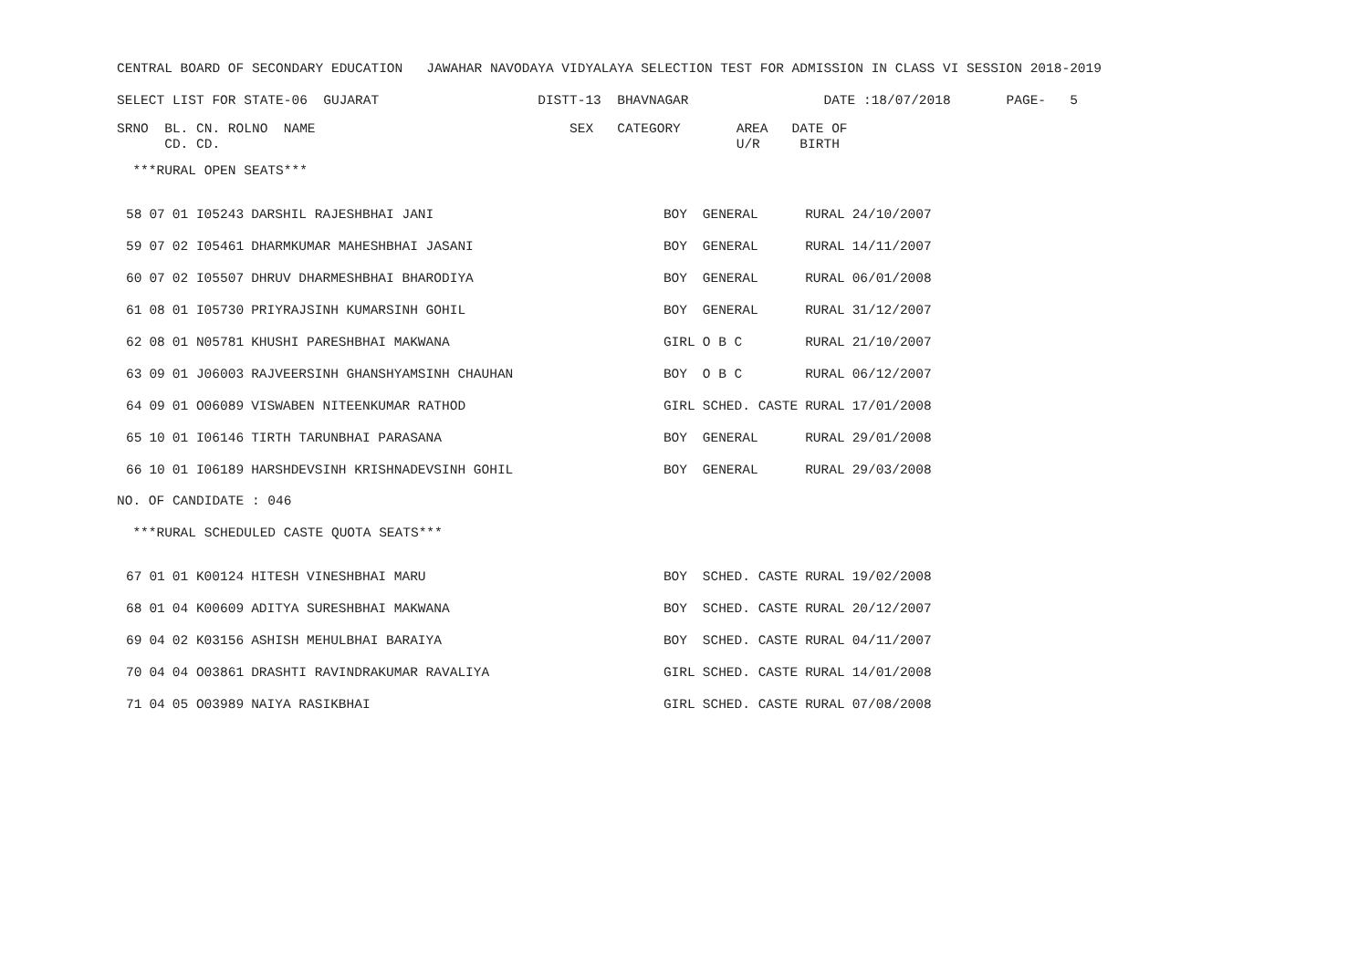CENTRAL BOARD OF SECONDARY EDUCATION   JAWAHAR NAVODAYA VIDYALAYA SELECTION TEST FOR ADMISSION IN CLASS VI SESSION 2018-2019
SELECT LIST FOR STATE-06  GUJARAT                    DISTT-13  BHAVNAGAR                 DATE :18/07/2018       PAGE-   5
SRNO  BL. CN. ROLNO  NAME                                SEX   CATEGORY       AREA   DATE OF
      CD. CD.                                                                 U/R     BIRTH
  ***RURAL OPEN SEATS***
| 58 | 07 | 01 I05243 | DARSHIL RAJESHBHAI JANI | BOY | GENERAL | RURAL | 24/10/2007 |
| 59 | 07 | 02 I05461 | DHARMKUMAR MAHESHBHAI JASANI | BOY | GENERAL | RURAL | 14/11/2007 |
| 60 | 07 | 02 I05507 | DHRUV DHARMESHBHAI BHARODIYA | BOY | GENERAL | RURAL | 06/01/2008 |
| 61 | 08 | 01 I05730 | PRIYRAJSINH KUMARSINH GOHIL | BOY | GENERAL | RURAL | 31/12/2007 |
| 62 | 08 | 01 N05781 | KHUSHI PARESHBHAI MAKWANA | GIRL | O B C | RURAL | 21/10/2007 |
| 63 | 09 | 01 J06003 | RAJVEERSINH GHANSHYAMSINH CHAUHAN | BOY | O B C | RURAL | 06/12/2007 |
| 64 | 09 | 01 O06089 | VISWABEN NITEENKUMAR RATHOD | GIRL | SCHED. CASTE | RURAL | 17/01/2008 |
| 65 | 10 | 01 I06146 | TIRTH TARUNBHAI PARASANA | BOY | GENERAL | RURAL | 29/01/2008 |
| 66 | 10 | 01 I06189 | HARSHDEVSINH KRISHNADEVSINH GOHIL | BOY | GENERAL | RURAL | 29/03/2008 |
NO. OF CANDIDATE : 046
  ***RURAL SCHEDULED CASTE QUOTA SEATS***
| 67 | 01 | 01 K00124 | HITESH VINESHBHAI MARU | BOY | SCHED. CASTE | RURAL | 19/02/2008 |
| 68 | 01 | 04 K00609 | ADITYA SURESHBHAI MAKWANA | BOY | SCHED. CASTE | RURAL | 20/12/2007 |
| 69 | 04 | 02 K03156 | ASHISH MEHULBHAI BARAIYA | BOY | SCHED. CASTE | RURAL | 04/11/2007 |
| 70 | 04 | 04 O03861 | DRASHTI RAVINDRAKUMAR RAVALIYA | GIRL | SCHED. CASTE | RURAL | 14/01/2008 |
| 71 | 04 | 05 O03989 | NAIYA RASIKBHAI | GIRL | SCHED. CASTE | RURAL | 07/08/2008 |